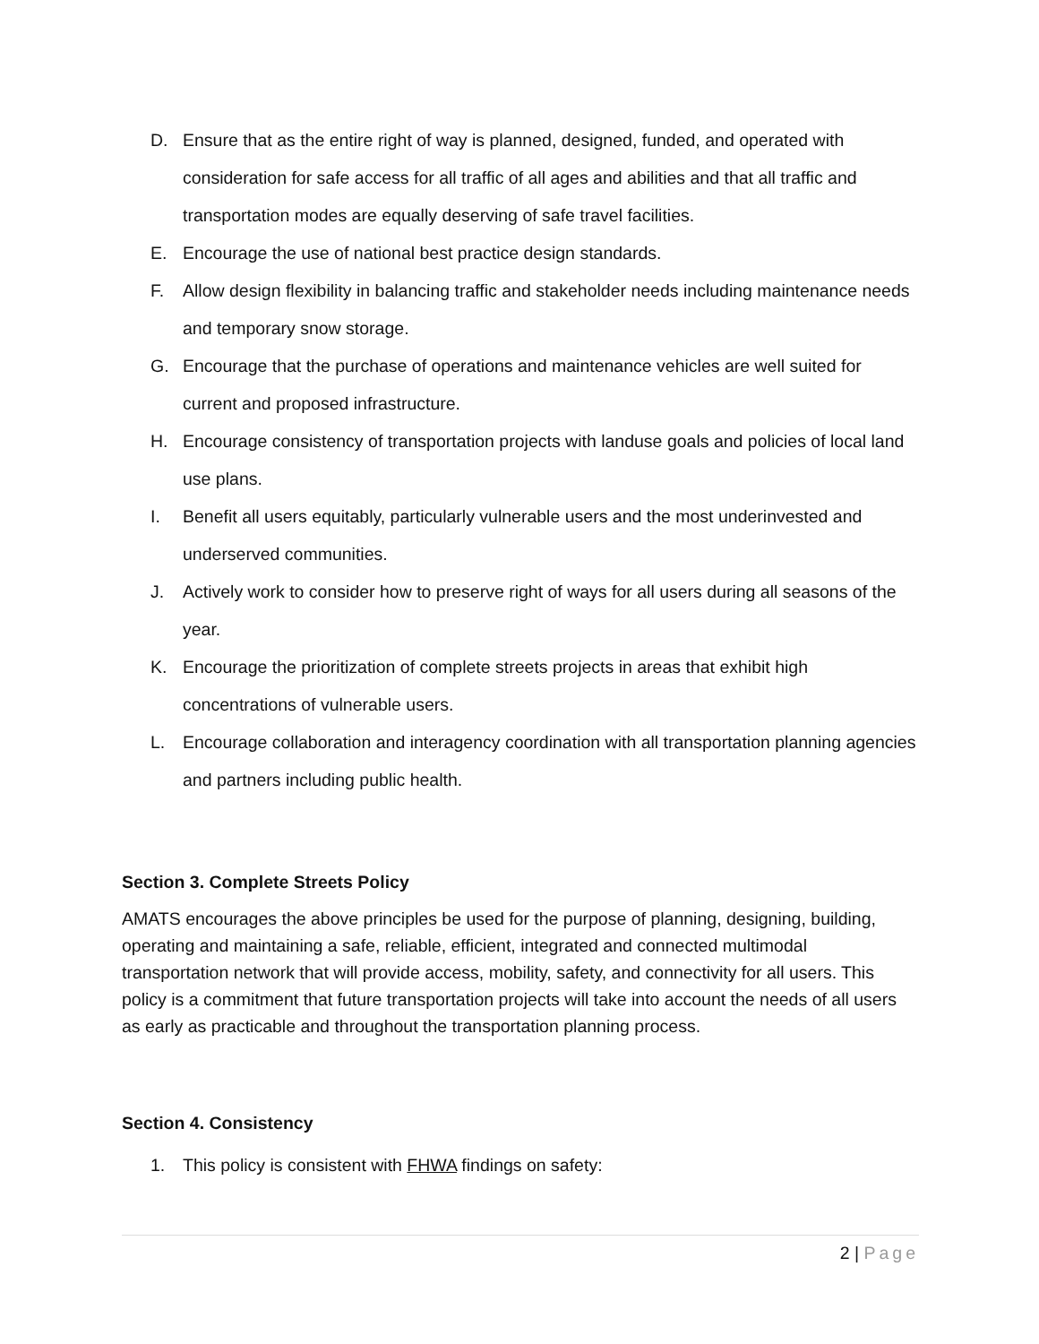D. Ensure that as the entire right of way is planned, designed, funded, and operated with consideration for safe access for all traffic of all ages and abilities and that all traffic and transportation modes are equally deserving of safe travel facilities.
E. Encourage the use of national best practice design standards.
F. Allow design flexibility in balancing traffic and stakeholder needs including maintenance needs and temporary snow storage.
G. Encourage that the purchase of operations and maintenance vehicles are well suited for current and proposed infrastructure.
H. Encourage consistency of transportation projects with landuse goals and policies of local land use plans.
I. Benefit all users equitably, particularly vulnerable users and the most underinvested and underserved communities.
J. Actively work to consider how to preserve right of ways for all users during all seasons of the year.
K. Encourage the prioritization of complete streets projects in areas that exhibit high concentrations of vulnerable users.
L. Encourage collaboration and interagency coordination with all transportation planning agencies and partners including public health.
Section 3. Complete Streets Policy
AMATS encourages the above principles be used for the purpose of planning, designing, building, operating and maintaining a safe, reliable, efficient, integrated and connected multimodal transportation network that will provide access, mobility, safety, and connectivity for all users. This policy is a commitment that future transportation projects will take into account the needs of all users as early as practicable and throughout the transportation planning process.
Section 4. Consistency
1. This policy is consistent with FHWA findings on safety:
2 | Page